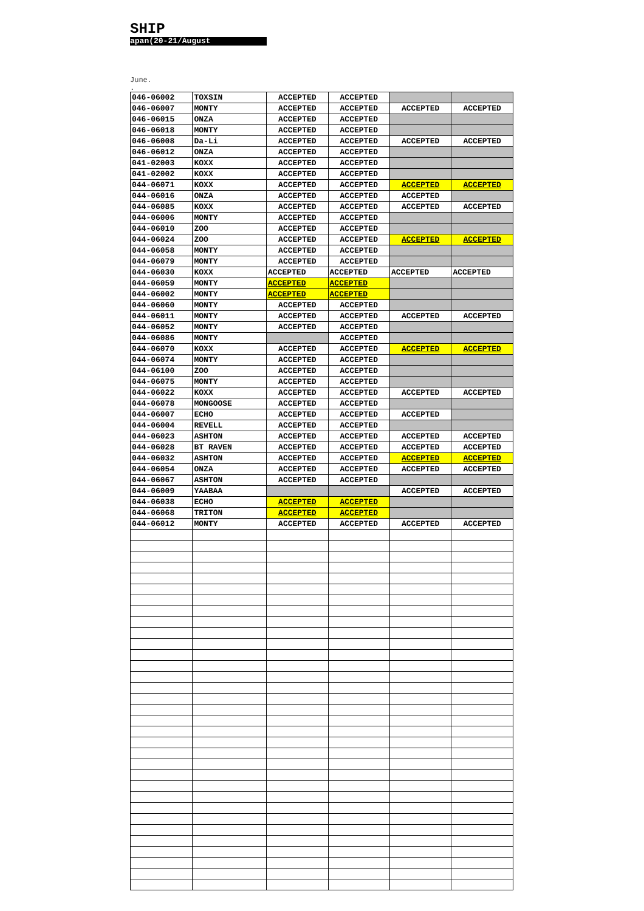SHIP
apan(20-21/August
June.
.
| 046-06002 | TOXSIN | ACCEPTED | ACCEPTED | | |
| 046-06007 | MONTY | ACCEPTED | ACCEPTED | ACCEPTED | ACCEPTED |
| 046-06015 | ONZA | ACCEPTED | ACCEPTED | | |
| 046-06018 | MONTY | ACCEPTED | ACCEPTED | | |
| 046-06008 | Da-Li | ACCEPTED | ACCEPTED | ACCEPTED | ACCEPTED |
| 046-06012 | ONZA | ACCEPTED | ACCEPTED | | |
| 041-02003 | KOXX | ACCEPTED | ACCEPTED | | |
| 041-02002 | KOXX | ACCEPTED | ACCEPTED | | |
| 044-06071 | KOXX | ACCEPTED | ACCEPTED | ACCEPTED | ACCEPTED |
| 044-06016 | ONZA | ACCEPTED | ACCEPTED | ACCEPTED | |
| 044-06085 | KOXX | ACCEPTED | ACCEPTED | ACCEPTED | ACCEPTED |
| 044-06006 | MONTY | ACCEPTED | ACCEPTED | | |
| 044-06010 | ZOO | ACCEPTED | ACCEPTED | | |
| 044-06024 | ZOO | ACCEPTED | ACCEPTED | ACCEPTED | ACCEPTED |
| 044-06058 | MONTY | ACCEPTED | ACCEPTED | | |
| 044-06079 | MONTY | ACCEPTED | ACCEPTED | | |
| 044-06030 | KOXX | ACCEPTED | ACCEPTED | ACCEPTED | ACCEPTED |
| 044-06059 | MONTY | ACCEPTED | ACCEPTED | | |
| 044-06002 | MONTY | ACCEPTED | ACCEPTED | | |
| 044-06060 | MONTY | ACCEPTED | ACCEPTED | | |
| 044-06011 | MONTY | ACCEPTED | ACCEPTED | ACCEPTED | ACCEPTED |
| 044-06052 | MONTY | ACCEPTED | ACCEPTED | | |
| 044-06086 | MONTY | | ACCEPTED | | |
| 044-06070 | KOXX | ACCEPTED | ACCEPTED | ACCEPTED | ACCEPTED |
| 044-06074 | MONTY | ACCEPTED | ACCEPTED | | |
| 044-06100 | ZOO | ACCEPTED | ACCEPTED | | |
| 044-06075 | MONTY | ACCEPTED | ACCEPTED | | |
| 044-06022 | KOXX | ACCEPTED | ACCEPTED | ACCEPTED | ACCEPTED |
| 044-06078 | MONGOOSE | ACCEPTED | ACCEPTED | | |
| 044-06007 | ECHO | ACCEPTED | ACCEPTED | ACCEPTED | |
| 044-06004 | REVELL | ACCEPTED | ACCEPTED | | |
| 044-06023 | ASHTON | ACCEPTED | ACCEPTED | ACCEPTED | ACCEPTED |
| 044-06028 | BT RAVEN | ACCEPTED | ACCEPTED | ACCEPTED | ACCEPTED |
| 044-06032 | ASHTON | ACCEPTED | ACCEPTED | ACCEPTED | ACCEPTED |
| 044-06054 | ONZA | ACCEPTED | ACCEPTED | ACCEPTED | ACCEPTED |
| 044-06067 | ASHTON | ACCEPTED | ACCEPTED | | |
| 044-06009 | YAABAA | | | ACCEPTED | ACCEPTED |
| 044-06038 | ECHO | ACCEPTED | ACCEPTED | | |
| 044-06068 | TRITON | ACCEPTED | ACCEPTED | | |
| 044-06012 | MONTY | ACCEPTED | ACCEPTED | ACCEPTED | ACCEPTED |